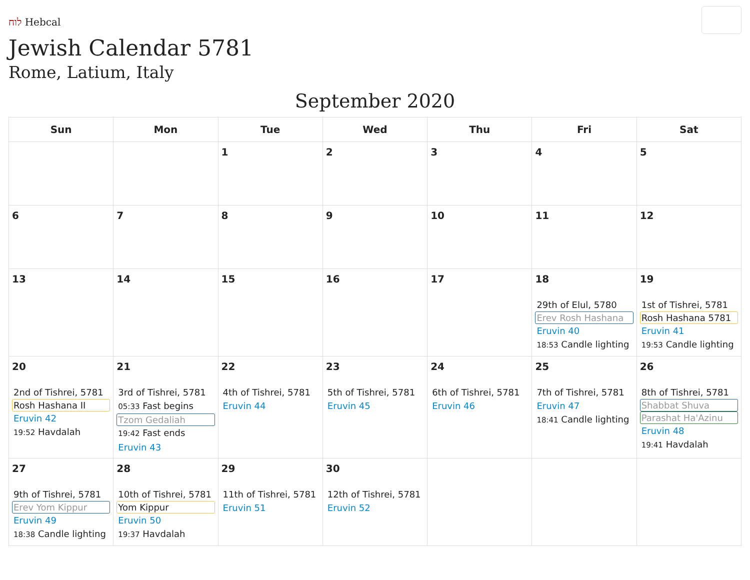לוח Hebcal
Jewish Calendar 5781
Rome, Latium, Italy
September 2020
| Sun | Mon | Tue | Wed | Thu | Fri | Sat |
| --- | --- | --- | --- | --- | --- | --- |
| | | 1 | 2 | 3 | 4 | 5 |
| 6 | 7 | 8 | 9 | 10 | 11 | 12 |
| 13 | 14 | 15 | 16 | 17 | 18 29th of Elul, 5780 Erev Rosh Hashana Eruvin 40 18:53 Candle lighting | 19 1st of Tishrei, 5781 Rosh Hashana 5781 Eruvin 41 19:53 Candle lighting |
| 20 2nd of Tishrei, 5781 Rosh Hashana II Eruvin 42 19:52 Havdalah | 21 3rd of Tishrei, 5781 05:33 Fast begins Tzom Gedaliah 19:42 Fast ends Eruvin 43 | 22 4th of Tishrei, 5781 Eruvin 44 | 23 5th of Tishrei, 5781 Eruvin 45 | 24 6th of Tishrei, 5781 Eruvin 46 | 25 7th of Tishrei, 5781 Eruvin 47 18:41 Candle lighting | 26 8th of Tishrei, 5781 Shabbat Shuva Parashat Ha'Azinu Eruvin 48 19:41 Havdalah |
| 27 9th of Tishrei, 5781 Erev Yom Kippur Eruvin 49 18:38 Candle lighting | 28 10th of Tishrei, 5781 Yom Kippur Eruvin 50 19:37 Havdalah | 29 11th of Tishrei, 5781 Eruvin 51 | 30 12th of Tishrei, 5781 Eruvin 52 | | | |